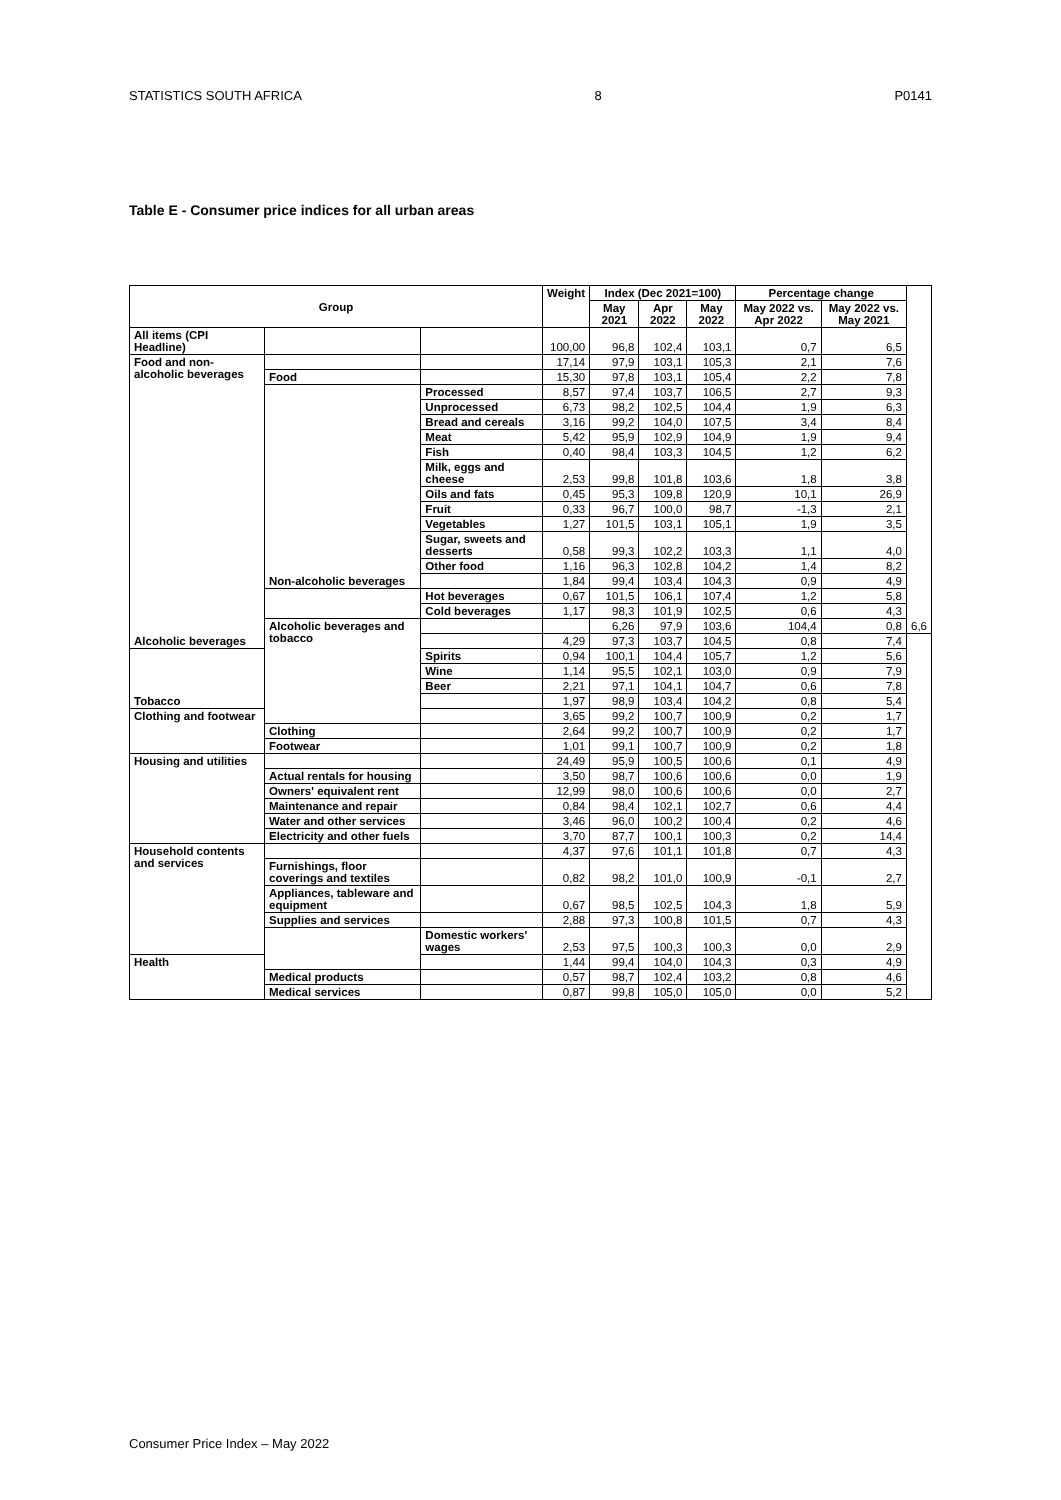STATISTICS SOUTH AFRICA 8 P0141
Table E - Consumer price indices for all urban areas
| Group | | | Weight | Index (Dec 2021=100) | | | Percentage change | | |
| --- | --- | --- | --- | --- | --- | --- | --- | --- | --- |
| | | | | May 2021 | Apr 2022 | May 2022 | May 2022 vs. Apr 2022 | May 2022 vs. May 2021 | |
| All items (CPI Headline) | | | 100,00 | 96,8 | 102,4 | 103,1 | 0,7 | 6,5 | |
| Food and non-alcoholic beverages | | | 17,14 | 97,9 | 103,1 | 105,3 | 2,1 | 7,6 | |
| | Food | | 15,30 | 97,8 | 103,1 | 105,4 | 2,2 | 7,8 | |
| | | Processed | 8,57 | 97,4 | 103,7 | 106,5 | 2,7 | 9,3 | |
| | | Unprocessed | 6,73 | 98,2 | 102,5 | 104,4 | 1,9 | 6,3 | |
| | | Bread and cereals | 3,16 | 99,2 | 104,0 | 107,5 | 3,4 | 8,4 | |
| | | Meat | 5,42 | 95,9 | 102,9 | 104,9 | 1,9 | 9,4 | |
| | | Fish | 0,40 | 98,4 | 103,3 | 104,5 | 1,2 | 6,2 | |
| | | Milk, eggs and cheese | 2,53 | 99,8 | 101,8 | 103,6 | 1,8 | 3,8 | |
| | | Oils and fats | 0,45 | 95,3 | 109,8 | 120,9 | 10,1 | 26,9 | |
| | | Fruit | 0,33 | 96,7 | 100,0 | 98,7 | -1,3 | 2,1 | |
| | | Vegetables | 1,27 | 101,5 | 103,1 | 105,1 | 1,9 | 3,5 | |
| | | Sugar, sweets and desserts | 0,58 | 99,3 | 102,2 | 103,3 | 1,1 | 4,0 | |
| | | Other food | 1,16 | 96,3 | 102,8 | 104,2 | 1,4 | 8,2 | |
| | Non-alcoholic beverages | | 1,84 | 99,4 | 103,4 | 104,3 | 0,9 | 4,9 | |
| | | Hot beverages | 0,67 | 101,5 | 106,1 | 107,4 | 1,2 | 5,8 | |
| | | Cold beverages | 1,17 | 98,3 | 101,9 | 102,5 | 0,6 | 4,3 | |
| | Alcoholic beverages and tobacco | | | 6,26 | 97,9 | 103,6 | 104,4 | 0,8 | 6,6 |
| Alcoholic beverages | | | 4,29 | 97,3 | 103,7 | 104,5 | 0,8 | 7,4 | |
| | | Spirits | 0,94 | 100,1 | 104,4 | 105,7 | 1,2 | 5,6 | |
| | | Wine | 1,14 | 95,5 | 102,1 | 103,0 | 0,9 | 7,9 | |
| | | Beer | 2,21 | 97,1 | 104,1 | 104,7 | 0,6 | 7,8 | |
| Tobacco | | | 1,97 | 98,9 | 103,4 | 104,2 | 0,8 | 5,4 | |
| Clothing and footwear | | | 3,65 | 99,2 | 100,7 | 100,9 | 0,2 | 1,7 | |
| | Clothing | | 2,64 | 99,2 | 100,7 | 100,9 | 0,2 | 1,7 | |
| | Footwear | | 1,01 | 99,1 | 100,7 | 100,9 | 0,2 | 1,8 | |
| Housing and utilities | | | 24,49 | 95,9 | 100,5 | 100,6 | 0,1 | 4,9 | |
| | Actual rentals for housing | | 3,50 | 98,7 | 100,6 | 100,6 | 0,0 | 1,9 | |
| | Owners' equivalent rent | | 12,99 | 98,0 | 100,6 | 100,6 | 0,0 | 2,7 | |
| | Maintenance and repair | | 0,84 | 98,4 | 102,1 | 102,7 | 0,6 | 4,4 | |
| | Water and other services | | 3,46 | 96,0 | 100,2 | 100,4 | 0,2 | 4,6 | |
| | Electricity and other fuels | | 3,70 | 87,7 | 100,1 | 100,3 | 0,2 | 14,4 | |
| Household contents and services | | | 4,37 | 97,6 | 101,1 | 101,8 | 0,7 | 4,3 | |
| | Furnishings, floor coverings and textiles | | 0,82 | 98,2 | 101,0 | 100,9 | -0,1 | 2,7 | |
| | Appliances, tableware and equipment | | 0,67 | 98,5 | 102,5 | 104,3 | 1,8 | 5,9 | |
| | Supplies and services | | 2,88 | 97,3 | 100,8 | 101,5 | 0,7 | 4,3 | |
| | | Domestic workers' wages | 2,53 | 97,5 | 100,3 | 100,3 | 0,0 | 2,9 | |
| Health | | | 1,44 | 99,4 | 104,0 | 104,3 | 0,3 | 4,9 | |
| | Medical products | | 0,57 | 98,7 | 102,4 | 103,2 | 0,8 | 4,6 | |
| | Medical services | | 0,87 | 99,8 | 105,0 | 105,0 | 0,0 | 5,2 | |
Consumer Price Index – May 2022